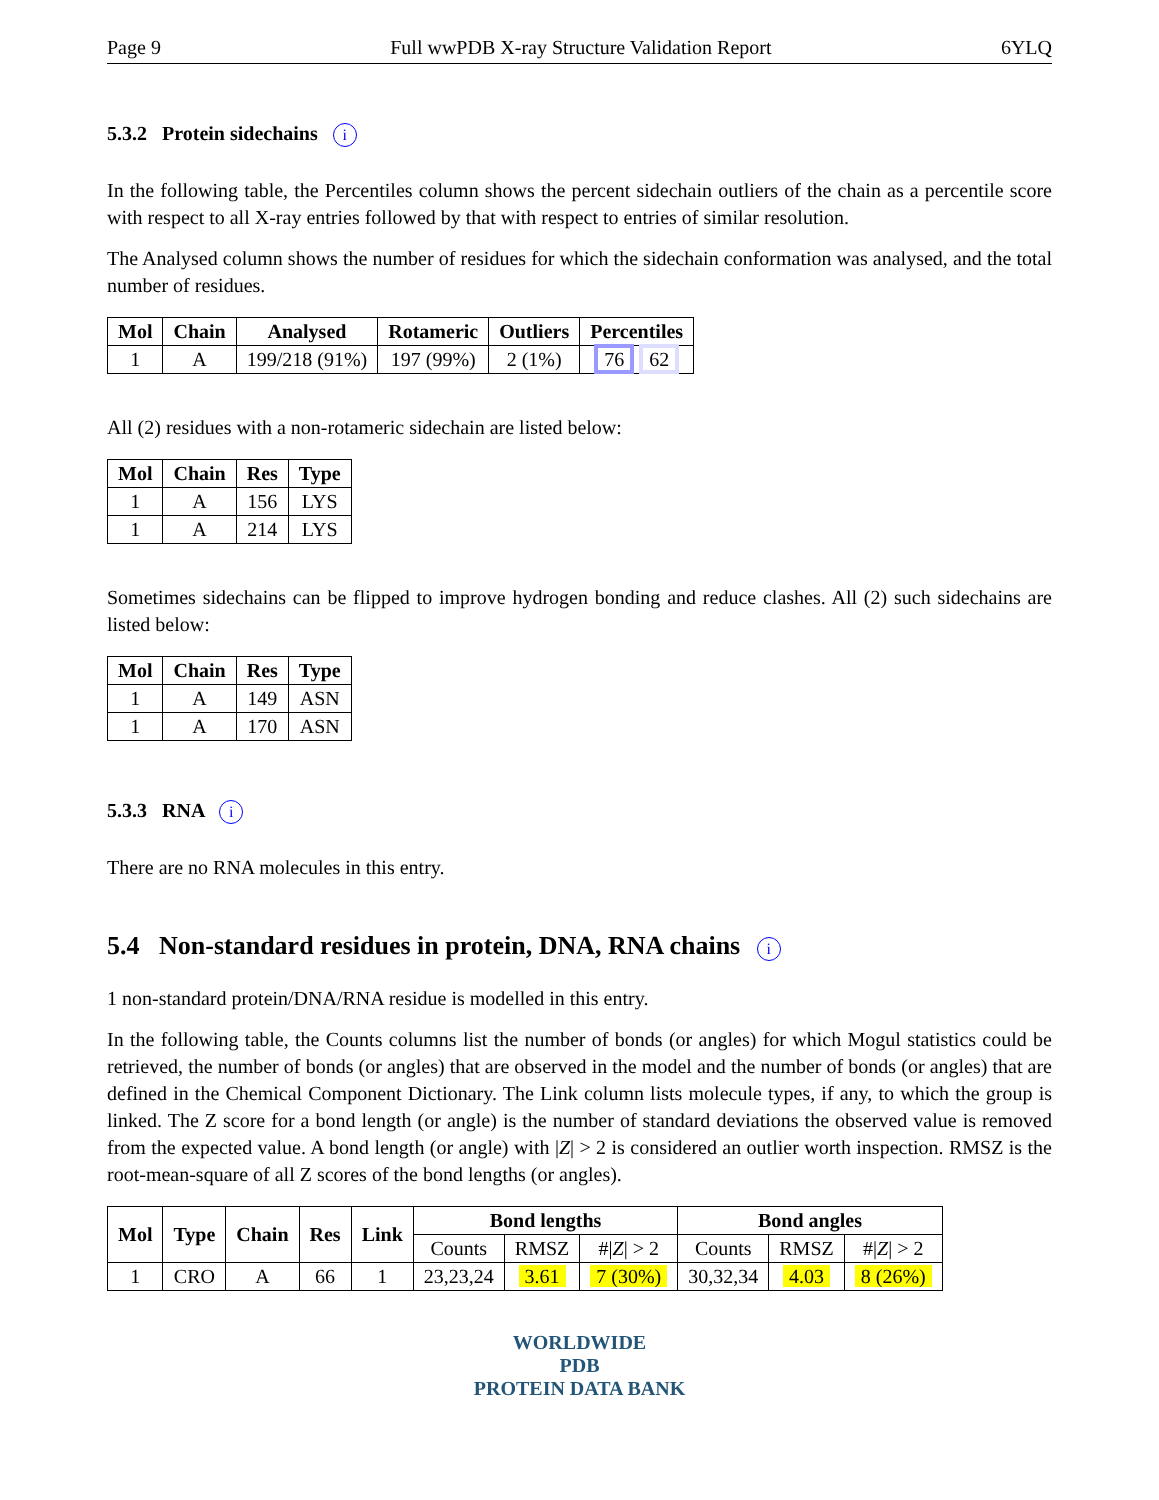Page 9 Full wwPDB X-ray Structure Validation Report 6YLQ
5.3.2 Protein sidechains i
In the following table, the Percentiles column shows the percent sidechain outliers of the chain as a percentile score with respect to all X-ray entries followed by that with respect to entries of similar resolution.
The Analysed column shows the number of residues for which the sidechain conformation was analysed, and the total number of residues.
| Mol | Chain | Analysed | Rotameric | Outliers | Percentiles |
| --- | --- | --- | --- | --- | --- |
| 1 | A | 199/218 (91%) | 197 (99%) | 2 (1%) | 76 62 |
All (2) residues with a non-rotameric sidechain are listed below:
| Mol | Chain | Res | Type |
| --- | --- | --- | --- |
| 1 | A | 156 | LYS |
| 1 | A | 214 | LYS |
Sometimes sidechains can be flipped to improve hydrogen bonding and reduce clashes. All (2) such sidechains are listed below:
| Mol | Chain | Res | Type |
| --- | --- | --- | --- |
| 1 | A | 149 | ASN |
| 1 | A | 170 | ASN |
5.3.3 RNA i
There are no RNA molecules in this entry.
5.4 Non-standard residues in protein, DNA, RNA chains i
1 non-standard protein/DNA/RNA residue is modelled in this entry.
In the following table, the Counts columns list the number of bonds (or angles) for which Mogul statistics could be retrieved, the number of bonds (or angles) that are observed in the model and the number of bonds (or angles) that are defined in the Chemical Component Dictionary. The Link column lists molecule types, if any, to which the group is linked. The Z score for a bond length (or angle) is the number of standard deviations the observed value is removed from the expected value. A bond length (or angle) with |Z| > 2 is considered an outlier worth inspection. RMSZ is the root-mean-square of all Z scores of the bond lengths (or angles).
| Mol | Type | Chain | Res | Link | Bond lengths | | | Bond angles | | |
| --- | --- | --- | --- | --- | --- | --- | --- | --- | --- | --- |
| | | | | | Counts | RMSZ | #/ Z / > 2 | Counts | RMSZ | #/ Z / > 2 |
| 1 | CRO | A | 66 | 1 | 23,23,24 | 3.61 | 7 (30%) | 30,32,34 | 4.03 | 8 (26%) |
WORLDWIDE
PDB
PROTEIN DATA BANK